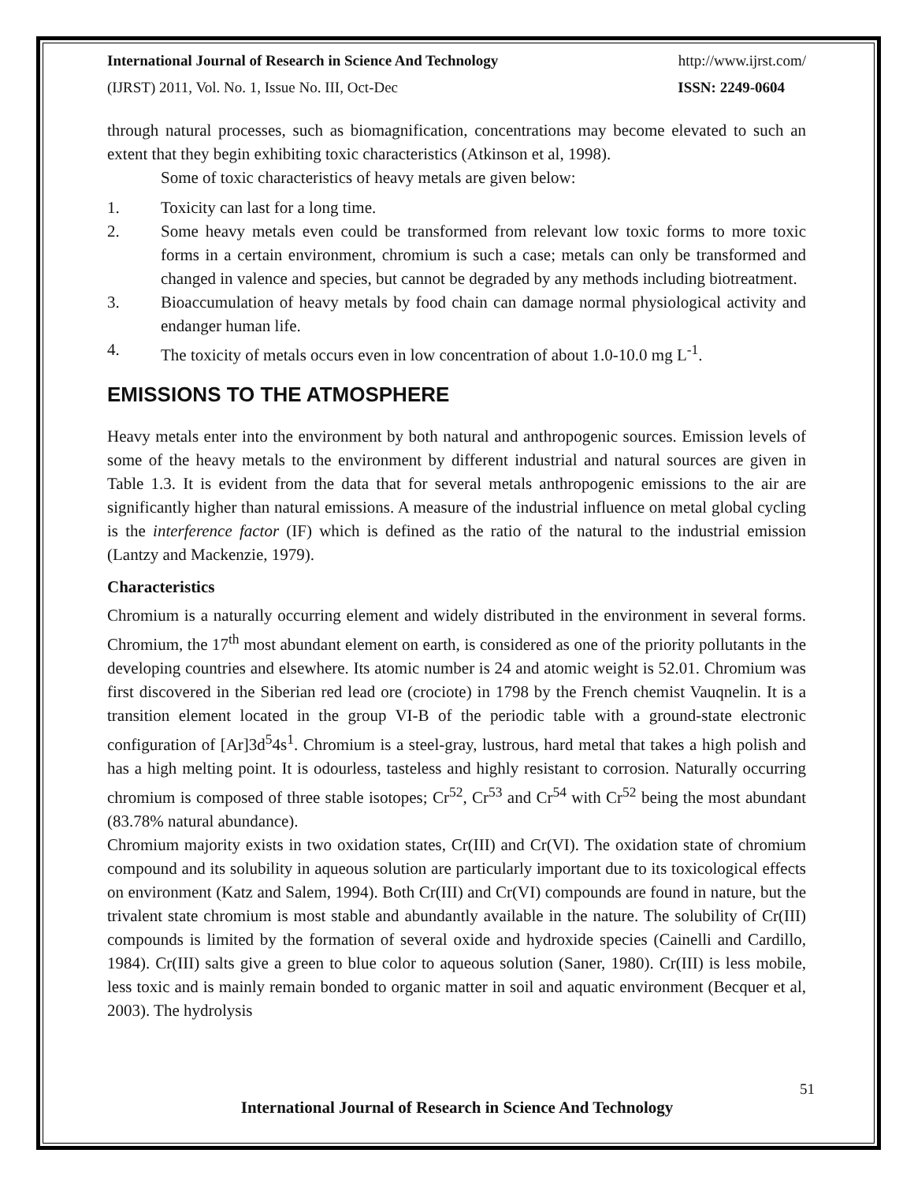International Journal of Research in Science And Technology http://www.ijrst.com/
(IJRST) 2011, Vol. No. 1, Issue No. III, Oct-Dec ISSN: 2249-0604
through natural processes, such as biomagnification, concentrations may become elevated to such an extent that they begin exhibiting toxic characteristics (Atkinson et al, 1998).
Some of toxic characteristics of heavy metals are given below:
1. Toxicity can last for a long time.
2. Some heavy metals even could be transformed from relevant low toxic forms to more toxic forms in a certain environment, chromium is such a case; metals can only be transformed and changed in valence and species, but cannot be degraded by any methods including biotreatment.
3. Bioaccumulation of heavy metals by food chain can damage normal physiological activity and endanger human life.
4. The toxicity of metals occurs even in low concentration of about 1.0-10.0 mg L<sup>-1</sup>.
EMISSIONS TO THE ATMOSPHERE
Heavy metals enter into the environment by both natural and anthropogenic sources. Emission levels of some of the heavy metals to the environment by different industrial and natural sources are given in Table 1.3. It is evident from the data that for several metals anthropogenic emissions to the air are significantly higher than natural emissions. A measure of the industrial influence on metal global cycling is the interference factor (IF) which is defined as the ratio of the natural to the industrial emission (Lantzy and Mackenzie, 1979).
Characteristics
Chromium is a naturally occurring element and widely distributed in the environment in several forms. Chromium, the 17<sup>th</sup> most abundant element on earth, is considered as one of the priority pollutants in the developing countries and elsewhere. Its atomic number is 24 and atomic weight is 52.01. Chromium was first discovered in the Siberian red lead ore (crociote) in 1798 by the French chemist Vauqnelin. It is a transition element located in the group VI-B of the periodic table with a ground-state electronic configuration of [Ar]3d<sup>5</sup>4s<sup>1</sup>. Chromium is a steel-gray, lustrous, hard metal that takes a high polish and has a high melting point. It is odourless, tasteless and highly resistant to corrosion. Naturally occurring chromium is composed of three stable isotopes; Cr<sup>52</sup>, Cr<sup>53</sup> and Cr<sup>54</sup> with Cr<sup>52</sup> being the most abundant (83.78% natural abundance).
Chromium majority exists in two oxidation states, Cr(III) and Cr(VI). The oxidation state of chromium compound and its solubility in aqueous solution are particularly important due to its toxicological effects on environment (Katz and Salem, 1994). Both Cr(III) and Cr(VI) compounds are found in nature, but the trivalent state chromium is most stable and abundantly available in the nature. The solubility of Cr(III) compounds is limited by the formation of several oxide and hydroxide species (Cainelli and Cardillo, 1984). Cr(III) salts give a green to blue color to aqueous solution (Saner, 1980). Cr(III) is less mobile, less toxic and is mainly remain bonded to organic matter in soil and aquatic environment (Becquer et al, 2003). The hydrolysis
51
International Journal of Research in Science And Technology